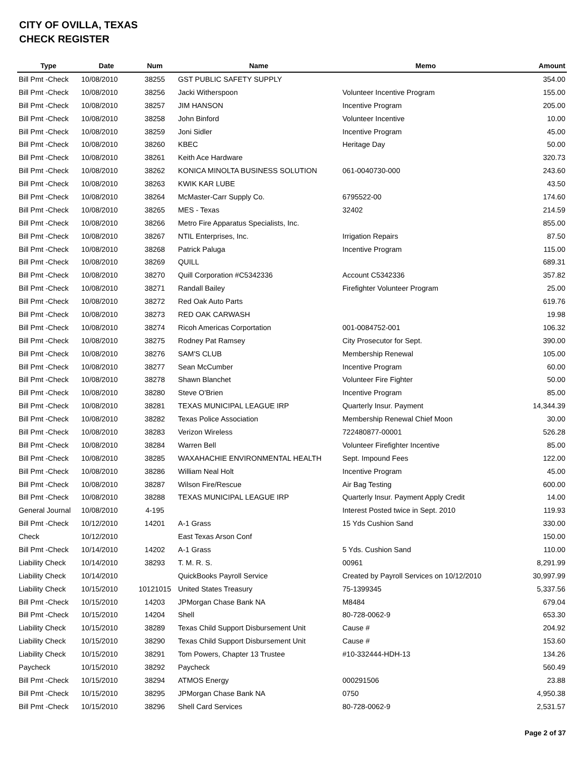CITY OF OVILLA, TEXAS
CHECK REGISTER
| Type | Date | Num | Name | Memo | Amount |
| --- | --- | --- | --- | --- | --- |
| Bill Pmt -Check | 10/08/2010 | 38255 | GST PUBLIC SAFETY SUPPLY | | 354.00 |
| Bill Pmt -Check | 10/08/2010 | 38256 | Jacki Witherspoon | Volunteer Incentive Program | 155.00 |
| Bill Pmt -Check | 10/08/2010 | 38257 | JIM HANSON | Incentive Program | 205.00 |
| Bill Pmt -Check | 10/08/2010 | 38258 | John Binford | Volunteer Incentive | 10.00 |
| Bill Pmt -Check | 10/08/2010 | 38259 | Joni Sidler | Incentive Program | 45.00 |
| Bill Pmt -Check | 10/08/2010 | 38260 | KBEC | Heritage Day | 50.00 |
| Bill Pmt -Check | 10/08/2010 | 38261 | Keith Ace Hardware | | 320.73 |
| Bill Pmt -Check | 10/08/2010 | 38262 | KONICA MINOLTA BUSINESS SOLUTION | 061-0040730-000 | 243.60 |
| Bill Pmt -Check | 10/08/2010 | 38263 | KWIK KAR LUBE | | 43.50 |
| Bill Pmt -Check | 10/08/2010 | 38264 | McMaster-Carr Supply Co. | 6795522-00 | 174.60 |
| Bill Pmt -Check | 10/08/2010 | 38265 | MES - Texas | 32402 | 214.59 |
| Bill Pmt -Check | 10/08/2010 | 38266 | Metro Fire Apparatus Specialists, Inc. | | 855.00 |
| Bill Pmt -Check | 10/08/2010 | 38267 | NTIL Enterprises, Inc. | Irrigation Repairs | 87.50 |
| Bill Pmt -Check | 10/08/2010 | 38268 | Patrick Paluga | Incentive Program | 115.00 |
| Bill Pmt -Check | 10/08/2010 | 38269 | QUILL | | 689.31 |
| Bill Pmt -Check | 10/08/2010 | 38270 | Quill Corporation #C5342336 | Account C5342336 | 357.82 |
| Bill Pmt -Check | 10/08/2010 | 38271 | Randall Bailey | Firefighter Volunteer Program | 25.00 |
| Bill Pmt -Check | 10/08/2010 | 38272 | Red Oak Auto Parts | | 619.76 |
| Bill Pmt -Check | 10/08/2010 | 38273 | RED OAK CARWASH | | 19.98 |
| Bill Pmt -Check | 10/08/2010 | 38274 | Ricoh Americas Corportation | 001-0084752-001 | 106.32 |
| Bill Pmt -Check | 10/08/2010 | 38275 | Rodney Pat Ramsey | City Prosecutor for Sept. | 390.00 |
| Bill Pmt -Check | 10/08/2010 | 38276 | SAM'S CLUB | Membership Renewal | 105.00 |
| Bill Pmt -Check | 10/08/2010 | 38277 | Sean McCumber | Incentive Program | 60.00 |
| Bill Pmt -Check | 10/08/2010 | 38278 | Shawn Blanchet | Volunteer Fire Fighter | 50.00 |
| Bill Pmt -Check | 10/08/2010 | 38280 | Steve O'Brien | Incentive Program | 85.00 |
| Bill Pmt -Check | 10/08/2010 | 38281 | TEXAS MUNICIPAL LEAGUE IRP | Quarterly Insur. Payment | 14,344.39 |
| Bill Pmt -Check | 10/08/2010 | 38282 | Texas Police Association | Membership Renewal Chief Moon | 30.00 |
| Bill Pmt -Check | 10/08/2010 | 38283 | Verizon Wireless | 722480877-00001 | 526.28 |
| Bill Pmt -Check | 10/08/2010 | 38284 | Warren Bell | Volunteer Firefighter Incentive | 85.00 |
| Bill Pmt -Check | 10/08/2010 | 38285 | WAXAHACHIE ENVIRONMENTAL HEALTH | Sept. Impound Fees | 122.00 |
| Bill Pmt -Check | 10/08/2010 | 38286 | William Neal Holt | Incentive Program | 45.00 |
| Bill Pmt -Check | 10/08/2010 | 38287 | Wilson Fire/Rescue | Air Bag Testing | 600.00 |
| Bill Pmt -Check | 10/08/2010 | 38288 | TEXAS MUNICIPAL LEAGUE IRP | Quarterly Insur. Payment Apply Credit | 14.00 |
| General Journal | 10/08/2010 | 4-195 | | Interest Posted twice in Sept. 2010 | 119.93 |
| Bill Pmt -Check | 10/12/2010 | 14201 | A-1 Grass | 15 Yds Cushion Sand | 330.00 |
| Check | 10/12/2010 | | East Texas Arson Conf | | 150.00 |
| Bill Pmt -Check | 10/14/2010 | 14202 | A-1 Grass | 5 Yds. Cushion Sand | 110.00 |
| Liability Check | 10/14/2010 | 38293 | T. M. R. S. | 00961 | 8,291.99 |
| Liability Check | 10/14/2010 | | QuickBooks Payroll Service | Created by Payroll Services on 10/12/2010 | 30,997.99 |
| Liability Check | 10/15/2010 | 10121015 | United States Treasury | 75-1399345 | 5,337.56 |
| Bill Pmt -Check | 10/15/2010 | 14203 | JPMorgan Chase Bank NA | M8484 | 679.04 |
| Bill Pmt -Check | 10/15/2010 | 14204 | Shell | 80-728-0062-9 | 653.30 |
| Liability Check | 10/15/2010 | 38289 | Texas Child Support Disbursement Unit | Cause # | 204.92 |
| Liability Check | 10/15/2010 | 38290 | Texas Child Support Disbursement Unit | Cause # | 153.60 |
| Liability Check | 10/15/2010 | 38291 | Tom Powers, Chapter 13 Trustee | #10-332444-HDH-13 | 134.26 |
| Paycheck | 10/15/2010 | 38292 | Paycheck | | 560.49 |
| Bill Pmt -Check | 10/15/2010 | 38294 | ATMOS Energy | 000291506 | 23.88 |
| Bill Pmt -Check | 10/15/2010 | 38295 | JPMorgan Chase Bank NA | 0750 | 4,950.38 |
| Bill Pmt -Check | 10/15/2010 | 38296 | Shell Card Services | 80-728-0062-9 | 2,531.57 |
Page 2 of 37